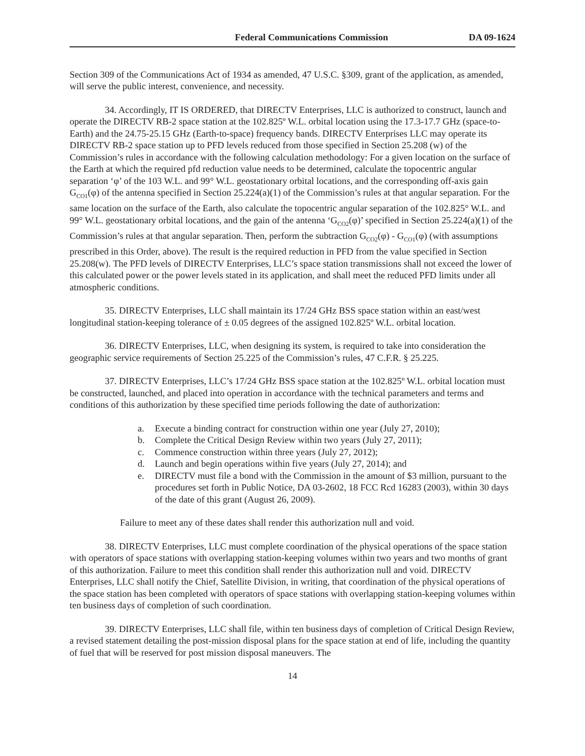Federal Communications Commission DA 09-1624
Section 309 of the Communications Act of 1934 as amended, 47 U.S.C. §309, grant of the application, as amended, will serve the public interest, convenience, and necessity.
34. Accordingly, IT IS ORDERED, that DIRECTV Enterprises, LLC is authorized to construct, launch and operate the DIRECTV RB-2 space station at the 102.825º W.L. orbital location using the 17.3-17.7 GHz (space-to-Earth) and the 24.75-25.15 GHz (Earth-to-space) frequency bands. DIRECTV Enterprises LLC may operate its DIRECTV RB-2 space station up to PFD levels reduced from those specified in Section 25.208 (w) of the Commission’s rules in accordance with the following calculation methodology: For a given location on the surface of the Earth at which the required pfd reduction value needs to be determined, calculate the topocentric angular separation ‘φ’ of the 103 W.L. and 99° W.L. geostationary orbital locations, and the corresponding off-axis gain G<sub>CO1</sub>(φ) of the antenna specified in Section 25.224(a)(1) of the Commission’s rules at that angular separation. For the same location on the surface of the Earth, also calculate the topocentric angular separation of the 102.825° W.L. and 99° W.L. geostationary orbital locations, and the gain of the antenna ‘G<sub>CO2</sub>(φ)’ specified in Section 25.224(a)(1) of the Commission’s rules at that angular separation. Then, perform the subtraction G<sub>CO2</sub>(φ) - G<sub>CO1</sub>(φ) (with assumptions prescribed in this Order, above). The result is the required reduction in PFD from the value specified in Section 25.208(w). The PFD levels of DIRECTV Enterprises, LLC’s space station transmissions shall not exceed the lower of this calculated power or the power levels stated in its application, and shall meet the reduced PFD limits under all atmospheric conditions.
35. DIRECTV Enterprises, LLC shall maintain its 17/24 GHz BSS space station within an east/west longitudinal station-keeping tolerance of ± 0.05 degrees of the assigned 102.825º W.L. orbital location.
36. DIRECTV Enterprises, LLC, when designing its system, is required to take into consideration the geographic service requirements of Section 25.225 of the Commission’s rules, 47 C.F.R. § 25.225.
37. DIRECTV Enterprises, LLC’s 17/24 GHz BSS space station at the 102.825º W.L. orbital location must be constructed, launched, and placed into operation in accordance with the technical parameters and terms and conditions of this authorization by these specified time periods following the date of authorization:
a. Execute a binding contract for construction within one year (July 27, 2010);
b. Complete the Critical Design Review within two years (July 27, 2011);
c. Commence construction within three years (July 27, 2012);
d. Launch and begin operations within five years (July 27, 2014); and
e. DIRECTV must file a bond with the Commission in the amount of $3 million, pursuant to the procedures set forth in Public Notice, DA 03-2602, 18 FCC Rcd 16283 (2003), within 30 days of the date of this grant (August 26, 2009).
Failure to meet any of these dates shall render this authorization null and void.
38. DIRECTV Enterprises, LLC must complete coordination of the physical operations of the space station with operators of space stations with overlapping station-keeping volumes within two years and two months of grant of this authorization. Failure to meet this condition shall render this authorization null and void. DIRECTV Enterprises, LLC shall notify the Chief, Satellite Division, in writing, that coordination of the physical operations of the space station has been completed with operators of space stations with overlapping station-keeping volumes within ten business days of completion of such coordination.
39. DIRECTV Enterprises, LLC shall file, within ten business days of completion of Critical Design Review, a revised statement detailing the post-mission disposal plans for the space station at end of life, including the quantity of fuel that will be reserved for post mission disposal maneuvers. The
14